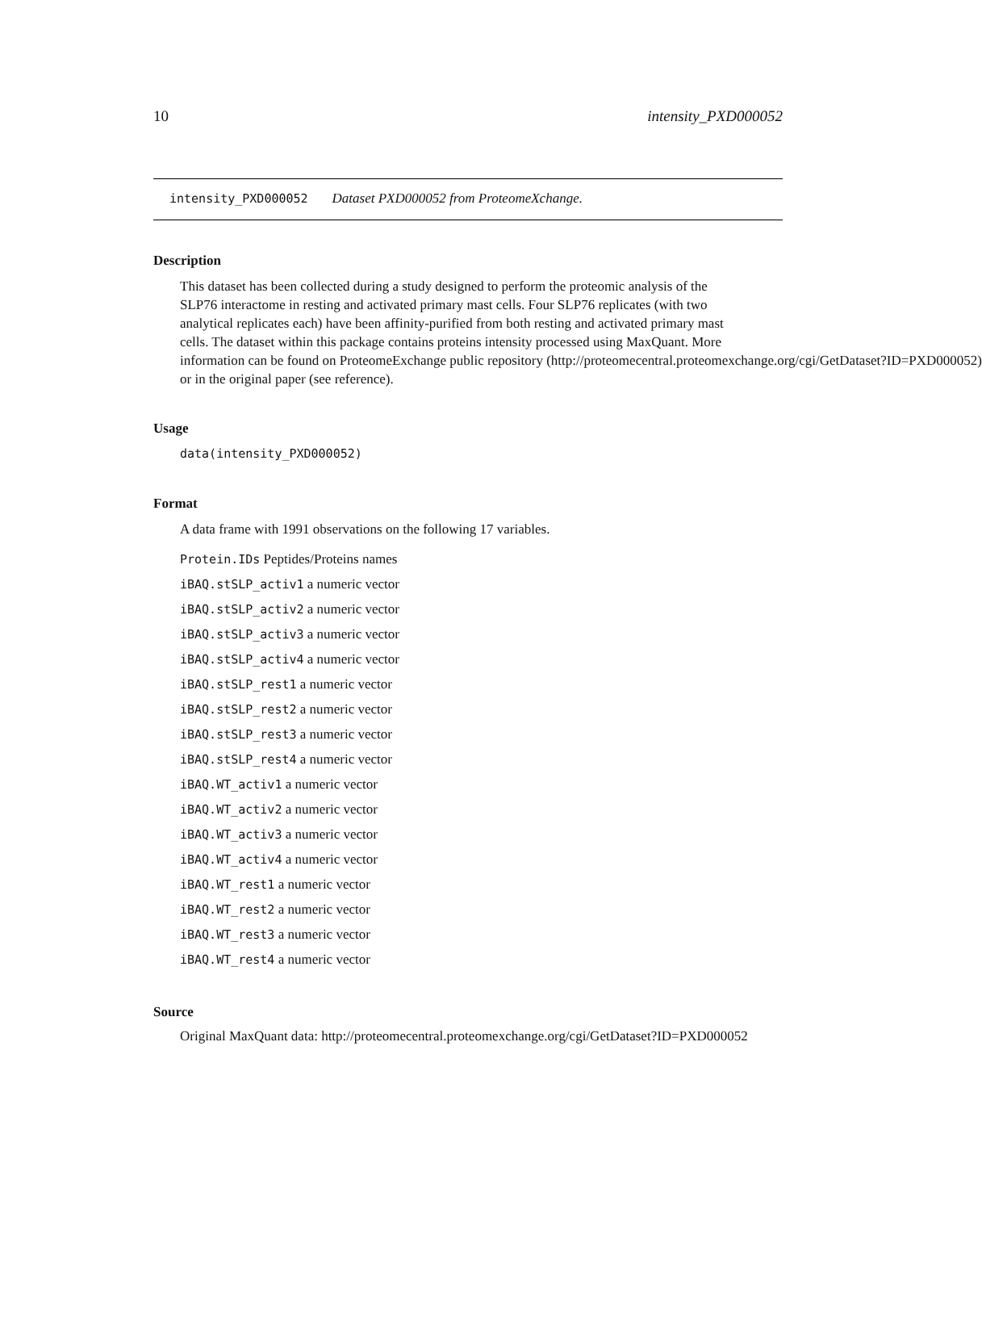10 intensity_PXD000052
intensity_PXD000052 Dataset PXD000052 from ProteomeXchange.
Description
This dataset has been collected during a study designed to perform the proteomic analysis of the
SLP76 interactome in resting and activated primary mast cells. Four SLP76 replicates (with two
analytical replicates each) have been affinity-purified from both resting and activated primary mast
cells. The dataset within this package contains proteins intensity processed using MaxQuant. More
information can be found on ProteomeExchange public repository (http://proteomecentral.proteomexchange.org/cgi/GetDataset?ID=PXD000052)
or in the original paper (see reference).
Usage
data(intensity_PXD000052)
Format
A data frame with 1991 observations on the following 17 variables.
Protein.IDs Peptides/Proteins names
iBAQ.stSLP_activ1 a numeric vector
iBAQ.stSLP_activ2 a numeric vector
iBAQ.stSLP_activ3 a numeric vector
iBAQ.stSLP_activ4 a numeric vector
iBAQ.stSLP_rest1 a numeric vector
iBAQ.stSLP_rest2 a numeric vector
iBAQ.stSLP_rest3 a numeric vector
iBAQ.stSLP_rest4 a numeric vector
iBAQ.WT_activ1 a numeric vector
iBAQ.WT_activ2 a numeric vector
iBAQ.WT_activ3 a numeric vector
iBAQ.WT_activ4 a numeric vector
iBAQ.WT_rest1 a numeric vector
iBAQ.WT_rest2 a numeric vector
iBAQ.WT_rest3 a numeric vector
iBAQ.WT_rest4 a numeric vector
Source
Original MaxQuant data: http://proteomecentral.proteomexchange.org/cgi/GetDataset?ID=PXD000052